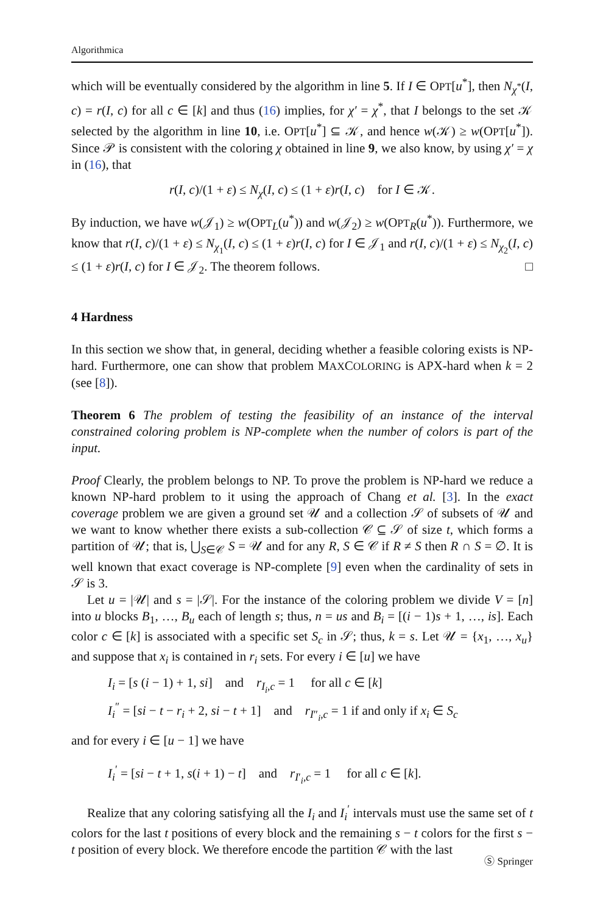Algorithmica
which will be eventually considered by the algorithm in line 5. If I ∈ OPT[u<sup>*</sup>], then N<sub>χ<sup>*</sup></sub>(I, c) = r(I, c) for all c ∈ [k] and thus (16) implies, for χ′ = χ<sup>*</sup>, that I belongs to the set 𝒦 selected by the algorithm in line 10, i.e. OPT[u<sup>*</sup>] ⊆ 𝒦, and hence w(𝒦) ≥ w(OPT[u<sup>*</sup>]). Since 𝒫 is consistent with the coloring χ obtained in line 9, we also know, by using χ′ = χ in (16), that
r(I, c)/(1 + ε) ≤ N<sub>χ</sub>(I, c) ≤ (1 + ε)r(I, c) for I ∈ 𝒦.
By induction, we have w(𝒥<sub>1</sub>) ≥ w(OPT<sub>L</sub>(u<sup>*</sup>)) and w(𝒥<sub>2</sub>) ≥ w(OPT<sub>R</sub>(u<sup>*</sup>)). Furthermore, we know that r(I, c)/(1 + ε) ≤ N<sub>χ<sub>1</sub></sub>(I, c) ≤ (1 + ε)r(I, c) for I ∈ 𝒥<sub>1</sub> and r(I, c)/(1 + ε) ≤ N<sub>χ<sub>2</sub></sub>(I, c) ≤ (1 + ε)r(I, c) for I ∈ 𝒥<sub>2</sub>. The theorem follows. □
4 Hardness
In this section we show that, in general, deciding whether a feasible coloring exists is NP-hard. Furthermore, one can show that problem MAXCOLORING is APX-hard when k = 2 (see [8]).
Theorem 6 The problem of testing the feasibility of an instance of the interval constrained coloring problem is NP-complete when the number of colors is part of the input.
Proof Clearly, the problem belongs to NP. To prove the problem is NP-hard we reduce a known NP-hard problem to it using the approach of Chang et al. [3]. In the exact coverage problem we are given a ground set 𝒰 and a collection 𝒮 of subsets of 𝒰 and we want to know whether there exists a sub-collection 𝒞 ⊆ 𝒮 of size t, which forms a partition of 𝒰; that is, ⋃<sub>S∈𝒞</sub> S = 𝒰 and for any R, S ∈ 𝒞 if R ≠ S then R ∩ S = ∅. It is well known that exact coverage is NP-complete [9] even when the cardinality of sets in 𝒮 is 3.
Let u = |𝒰| and s = |𝒮|. For the instance of the coloring problem we divide V = [n] into u blocks B<sub>1</sub>, …, B<sub>u</sub> each of length s; thus, n = us and B<sub>i</sub> = [(i − 1)s + 1, …, is]. Each color c ∈ [k] is associated with a specific set S<sub>c</sub> in 𝒮; thus, k = s. Let 𝒰 = {x<sub>1</sub>, …, x<sub>u</sub>} and suppose that x<sub>i</sub> is contained in r<sub>i</sub> sets. For every i ∈ [u] we have
I<sub>i</sub> = [s (i − 1) + 1, si] and r<sub>I<sub>i</sub>,c</sub> = 1 for all c ∈ [k]
I<sub>i</sub><sup>″</sup> = [si − t − r<sub>i</sub> + 2, si − t + 1] and r<sub>I″<sub>i</sub>,c</sub> = 1 if and only if x<sub>i</sub> ∈ S<sub>c</sub>
and for every i ∈ [u − 1] we have
I<sub>i</sub><sup>′</sup> = [si − t + 1, s(i + 1) − t] and r<sub>I′<sub>i</sub>,c</sub> = 1 for all c ∈ [k].
Realize that any coloring satisfying all the I<sub>i</sub> and I<sub>i</sub><sup>′</sup> intervals must use the same set of t colors for the last t positions of every block and the remaining s − t colors for the first s − t position of every block. We therefore encode the partition 𝒞 with the last
Ⓢ Springer